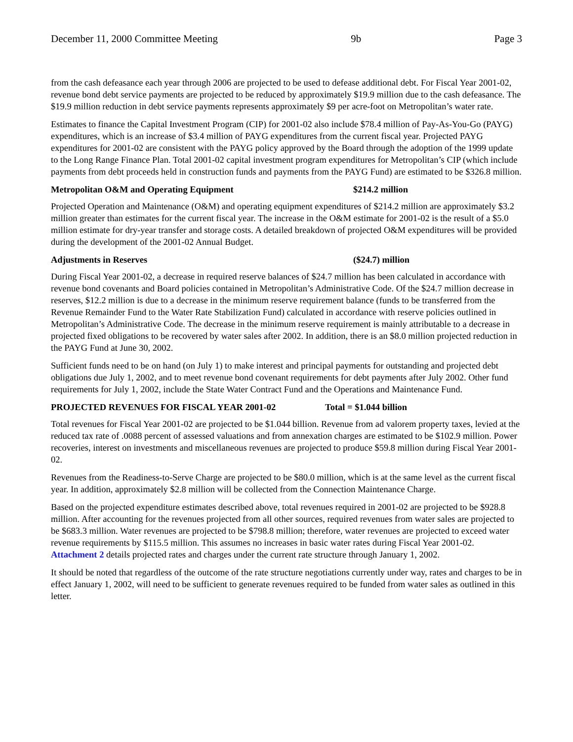December 11, 2000 Committee Meeting 9b Page 3
from the cash defeasance each year through 2006 are projected to be used to defease additional debt. For Fiscal Year 2001-02, revenue bond debt service payments are projected to be reduced by approximately $19.9 million due to the cash defeasance. The $19.9 million reduction in debt service payments represents approximately $9 per acre-foot on Metropolitan’s water rate.
Estimates to finance the Capital Investment Program (CIP) for 2001-02 also include $78.4 million of Pay-As-You-Go (PAYG) expenditures, which is an increase of $3.4 million of PAYG expenditures from the current fiscal year. Projected PAYG expenditures for 2001-02 are consistent with the PAYG policy approved by the Board through the adoption of the 1999 update to the Long Range Finance Plan. Total 2001-02 capital investment program expenditures for Metropolitan’s CIP (which include payments from debt proceeds held in construction funds and payments from the PAYG Fund) are estimated to be $326.8 million.
Metropolitan O&M and Operating Equipment $214.2 million
Projected Operation and Maintenance (O&M) and operating equipment expenditures of $214.2 million are approximately $3.2 million greater than estimates for the current fiscal year. The increase in the O&M estimate for 2001-02 is the result of a $5.0 million estimate for dry-year transfer and storage costs. A detailed breakdown of projected O&M expenditures will be provided during the development of the 2001-02 Annual Budget.
Adjustments in Reserves ($24.7) million
During Fiscal Year 2001-02, a decrease in required reserve balances of $24.7 million has been calculated in accordance with revenue bond covenants and Board policies contained in Metropolitan’s Administrative Code. Of the $24.7 million decrease in reserves, $12.2 million is due to a decrease in the minimum reserve requirement balance (funds to be transferred from the Revenue Remainder Fund to the Water Rate Stabilization Fund) calculated in accordance with reserve policies outlined in Metropolitan’s Administrative Code. The decrease in the minimum reserve requirement is mainly attributable to a decrease in projected fixed obligations to be recovered by water sales after 2002. In addition, there is an $8.0 million projected reduction in the PAYG Fund at June 30, 2002.
Sufficient funds need to be on hand (on July 1) to make interest and principal payments for outstanding and projected debt obligations due July 1, 2002, and to meet revenue bond covenant requirements for debt payments after July 2002. Other fund requirements for July 1, 2002, include the State Water Contract Fund and the Operations and Maintenance Fund.
PROJECTED REVENUES FOR FISCAL YEAR 2001-02 Total = $1.044 billion
Total revenues for Fiscal Year 2001-02 are projected to be $1.044 billion. Revenue from ad valorem property taxes, levied at the reduced tax rate of .0088 percent of assessed valuations and from annexation charges are estimated to be $102.9 million. Power recoveries, interest on investments and miscellaneous revenues are projected to produce $59.8 million during Fiscal Year 2001-02.
Revenues from the Readiness-to-Serve Charge are projected to be $80.0 million, which is at the same level as the current fiscal year. In addition, approximately $2.8 million will be collected from the Connection Maintenance Charge.
Based on the projected expenditure estimates described above, total revenues required in 2001-02 are projected to be $928.8 million. After accounting for the revenues projected from all other sources, required revenues from water sales are projected to be $683.3 million. Water revenues are projected to be $798.8 million; therefore, water revenues are projected to exceed water revenue requirements by $115.5 million. This assumes no increases in basic water rates during Fiscal Year 2001-02. Attachment 2 details projected rates and charges under the current rate structure through January 1, 2002.
It should be noted that regardless of the outcome of the rate structure negotiations currently under way, rates and charges to be in effect January 1, 2002, will need to be sufficient to generate revenues required to be funded from water sales as outlined in this letter.